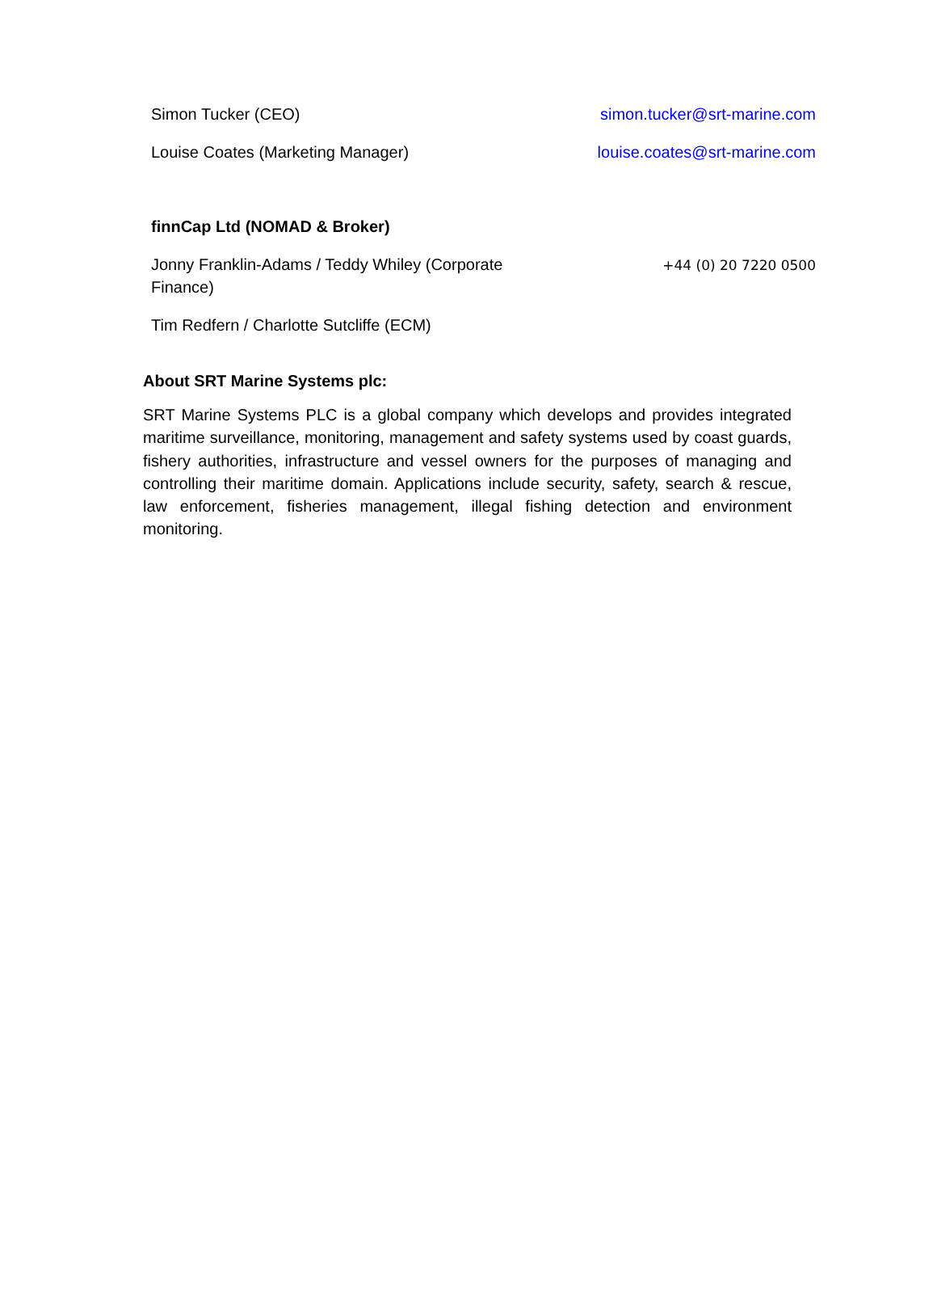| Simon Tucker (CEO) | simon.tucker@srt-marine.com |
| Louise Coates (Marketing Manager) | louise.coates@srt-marine.com |
| finnCap Ltd (NOMAD & Broker) | |
| Jonny Franklin-Adams / Teddy Whiley (Corporate Finance) | +44 (0) 20 7220 0500 |
| Tim Redfern / Charlotte Sutcliffe (ECM) | |
About SRT Marine Systems plc:
SRT Marine Systems PLC is a global company which develops and provides integrated maritime surveillance, monitoring, management and safety systems used by coast guards, fishery authorities, infrastructure and vessel owners for the purposes of managing and controlling their maritime domain. Applications include security, safety, search & rescue, law enforcement, fisheries management, illegal fishing detection and environment monitoring.